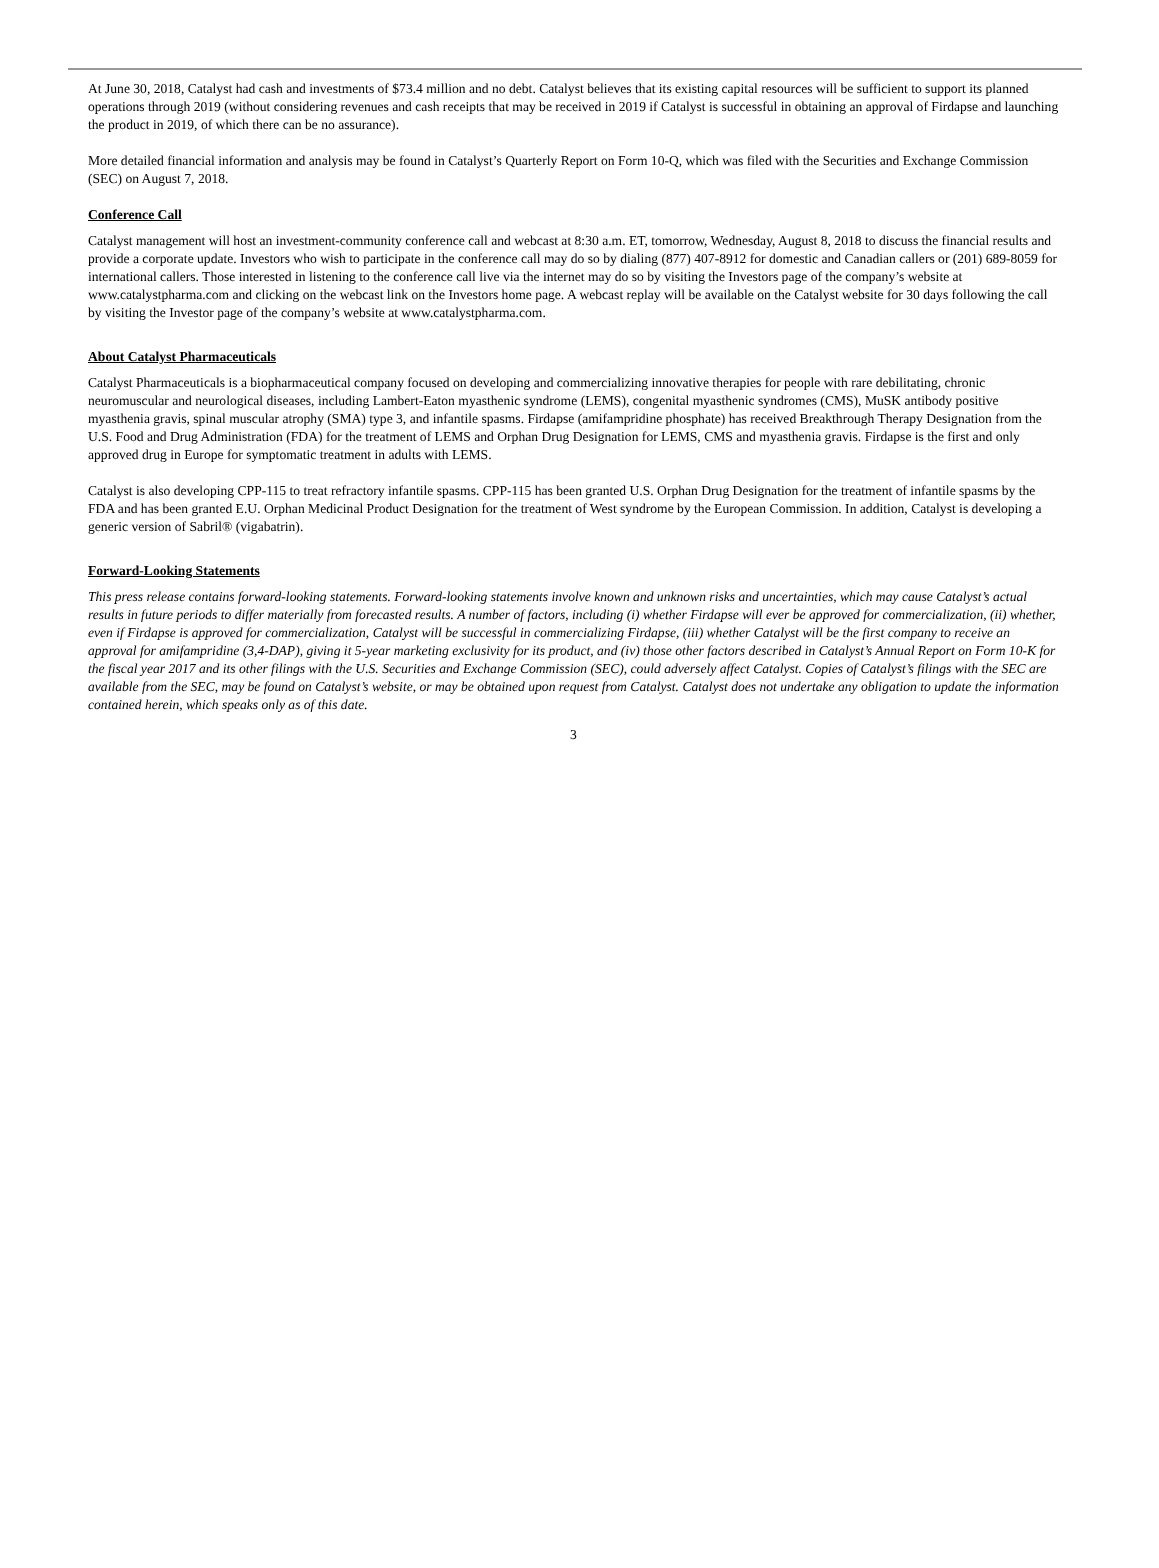At June 30, 2018, Catalyst had cash and investments of $73.4 million and no debt. Catalyst believes that its existing capital resources will be sufficient to support its planned operations through 2019 (without considering revenues and cash receipts that may be received in 2019 if Catalyst is successful in obtaining an approval of Firdapse and launching the product in 2019, of which there can be no assurance).
More detailed financial information and analysis may be found in Catalyst’s Quarterly Report on Form 10-Q, which was filed with the Securities and Exchange Commission (SEC) on August 7, 2018.
Conference Call
Catalyst management will host an investment-community conference call and webcast at 8:30 a.m. ET, tomorrow, Wednesday, August 8, 2018 to discuss the financial results and provide a corporate update. Investors who wish to participate in the conference call may do so by dialing (877) 407-8912 for domestic and Canadian callers or (201) 689-8059 for international callers. Those interested in listening to the conference call live via the internet may do so by visiting the Investors page of the company’s website at www.catalystpharma.com and clicking on the webcast link on the Investors home page. A webcast replay will be available on the Catalyst website for 30 days following the call by visiting the Investor page of the company’s website at www.catalystpharma.com.
About Catalyst Pharmaceuticals
Catalyst Pharmaceuticals is a biopharmaceutical company focused on developing and commercializing innovative therapies for people with rare debilitating, chronic neuromuscular and neurological diseases, including Lambert-Eaton myasthenic syndrome (LEMS), congenital myasthenic syndromes (CMS), MuSK antibody positive myasthenia gravis, spinal muscular atrophy (SMA) type 3, and infantile spasms. Firdapse (amifampridine phosphate) has received Breakthrough Therapy Designation from the U.S. Food and Drug Administration (FDA) for the treatment of LEMS and Orphan Drug Designation for LEMS, CMS and myasthenia gravis. Firdapse is the first and only approved drug in Europe for symptomatic treatment in adults with LEMS.
Catalyst is also developing CPP-115 to treat refractory infantile spasms. CPP-115 has been granted U.S. Orphan Drug Designation for the treatment of infantile spasms by the FDA and has been granted E.U. Orphan Medicinal Product Designation for the treatment of West syndrome by the European Commission. In addition, Catalyst is developing a generic version of Sabril® (vigabatrin).
Forward-Looking Statements
This press release contains forward-looking statements. Forward-looking statements involve known and unknown risks and uncertainties, which may cause Catalyst’s actual results in future periods to differ materially from forecasted results. A number of factors, including (i) whether Firdapse will ever be approved for commercialization, (ii) whether, even if Firdapse is approved for commercialization, Catalyst will be successful in commercializing Firdapse, (iii) whether Catalyst will be the first company to receive an approval for amifampridine (3,4-DAP), giving it 5-year marketing exclusivity for its product, and (iv) those other factors described in Catalyst’s Annual Report on Form 10-K for the fiscal year 2017 and its other filings with the U.S. Securities and Exchange Commission (SEC), could adversely affect Catalyst. Copies of Catalyst’s filings with the SEC are available from the SEC, may be found on Catalyst’s website, or may be obtained upon request from Catalyst. Catalyst does not undertake any obligation to update the information contained herein, which speaks only as of this date.
3